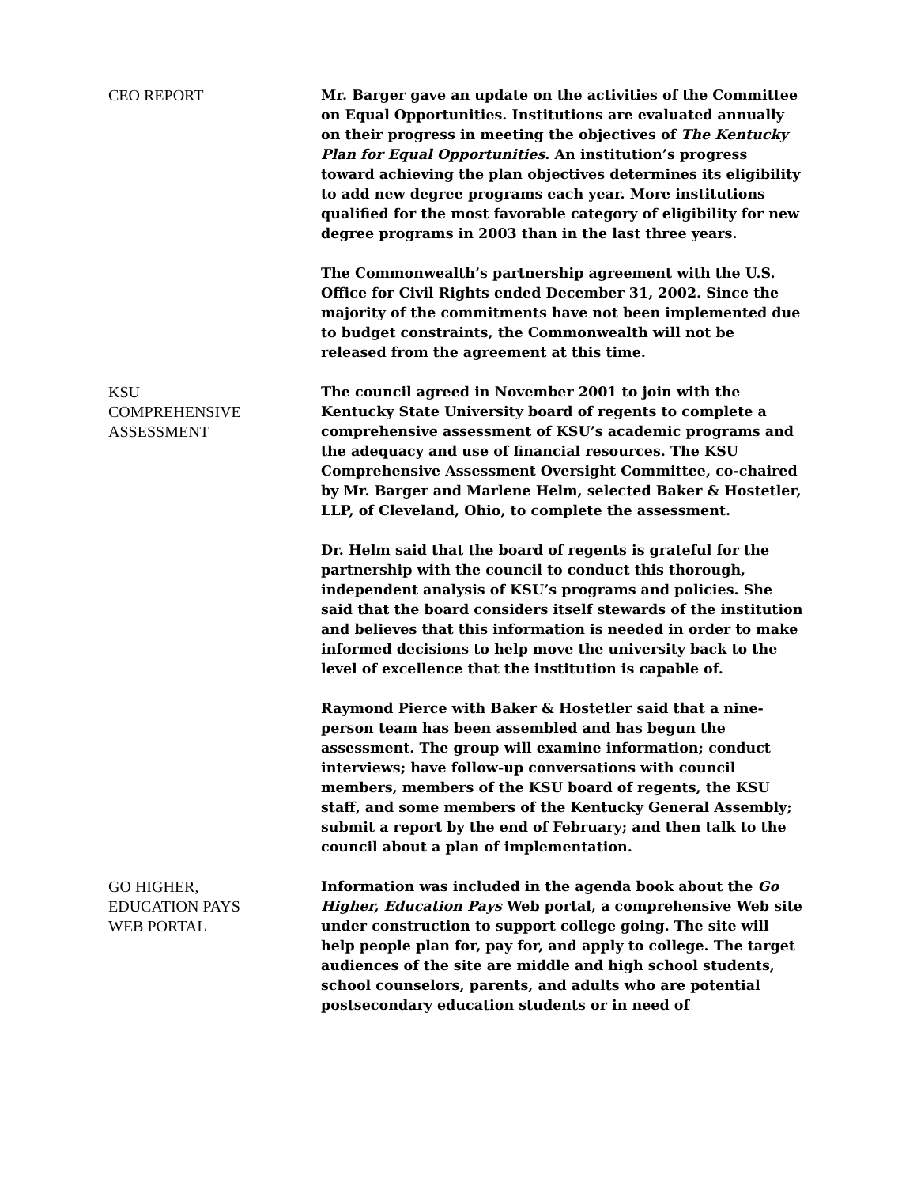CEO REPORT Mr. Barger gave an update on the activities of the Committee on Equal Opportunities. Institutions are evaluated annually on their progress in meeting the objectives of The Kentucky Plan for Equal Opportunities. An institution’s progress toward achieving the plan objectives determines its eligibility to add new degree programs each year. More institutions qualified for the most favorable category of eligibility for new degree programs in 2003 than in the last three years.
The Commonwealth’s partnership agreement with the U.S. Office for Civil Rights ended December 31, 2002. Since the majority of the commitments have not been implemented due to budget constraints, the Commonwealth will not be released from the agreement at this time.
KSU
COMPREHENSIVE
ASSESSMENT
The council agreed in November 2001 to join with the Kentucky State University board of regents to complete a comprehensive assessment of KSU’s academic programs and the adequacy and use of financial resources. The KSU Comprehensive Assessment Oversight Committee, co-chaired by Mr. Barger and Marlene Helm, selected Baker & Hostetler, LLP, of Cleveland, Ohio, to complete the assessment.
Dr. Helm said that the board of regents is grateful for the partnership with the council to conduct this thorough, independent analysis of KSU’s programs and policies. She said that the board considers itself stewards of the institution and believes that this information is needed in order to make informed decisions to help move the university back to the level of excellence that the institution is capable of.
Raymond Pierce with Baker & Hostetler said that a nine-person team has been assembled and has begun the assessment. The group will examine information; conduct interviews; have follow-up conversations with council members, members of the KSU board of regents, the KSU staff, and some members of the Kentucky General Assembly; submit a report by the end of February; and then talk to the council about a plan of implementation.
GO HIGHER,
EDUCATION PAYS
WEB PORTAL
Information was included in the agenda book about the Go Higher, Education Pays Web portal, a comprehensive Web site under construction to support college going. The site will help people plan for, pay for, and apply to college. The target audiences of the site are middle and high school students, school counselors, parents, and adults who are potential postsecondary education students or in need of